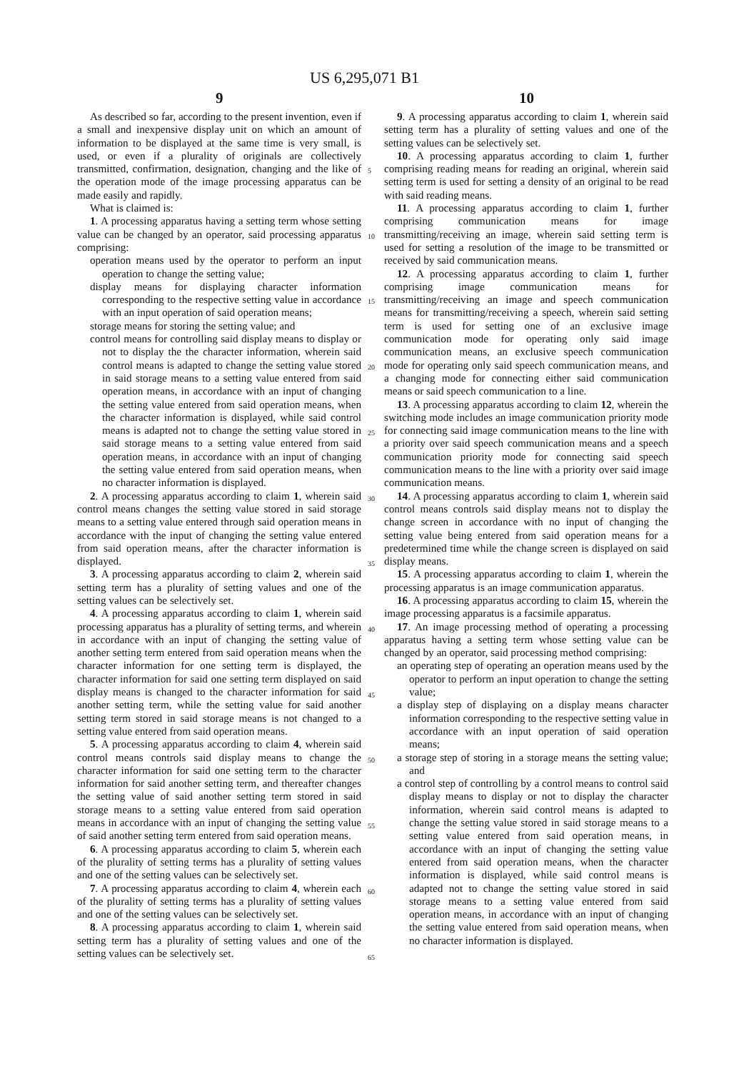US 6,295,071 B1
9 10
As described so far, according to the present invention, even if a small and inexpensive display unit on which an amount of information to be displayed at the same time is very small, is used, or even if a plurality of originals are collectively transmitted, confirmation, designation, changing and the like of the operation mode of the image processing apparatus can be made easily and rapidly.
What is claimed is:
1. A processing apparatus having a setting term whose setting value can be changed by an operator, said processing apparatus comprising:
operation means used by the operator to perform an input operation to change the setting value;
display means for displaying character information corresponding to the respective setting value in accordance with an input operation of said operation means;
storage means for storing the setting value; and
control means for controlling said display means to display or not to display the the character information, wherein said control means is adapted to change the setting value stored in said storage means to a setting value entered from said operation means, in accordance with an input of changing the setting value entered from said operation means, when the character information is displayed, while said control means is adapted not to change the setting value stored in said storage means to a setting value entered from said operation means, in accordance with an input of changing the setting value entered from said operation means, when no character information is displayed.
2. A processing apparatus according to claim 1, wherein said control means changes the setting value stored in said storage means to a setting value entered through said operation means in accordance with the input of changing the setting value entered from said operation means, after the character information is displayed.
3. A processing apparatus according to claim 2, wherein said setting term has a plurality of setting values and one of the setting values can be selectively set.
4. A processing apparatus according to claim 1, wherein said processing apparatus has a plurality of setting terms, and wherein in accordance with an input of changing the setting value of another setting term entered from said operation means when the character information for one setting term is displayed, the character information for said one setting term displayed on said display means is changed to the character information for said another setting term, while the setting value for said another setting term stored in said storage means is not changed to a setting value entered from said operation means.
5. A processing apparatus according to claim 4, wherein said control means controls said display means to change the character information for said one setting term to the character information for said another setting term, and thereafter changes the setting value of said another setting term stored in said storage means to a setting value entered from said operation means in accordance with an input of changing the setting value of said another setting term entered from said operation means.
6. A processing apparatus according to claim 5, wherein each of the plurality of setting terms has a plurality of setting values and one of the setting values can be selectively set.
7. A processing apparatus according to claim 4, wherein each of the plurality of setting terms has a plurality of setting values and one of the setting values can be selectively set.
8. A processing apparatus according to claim 1, wherein said setting term has a plurality of setting values and one of the setting values can be selectively set.
9. A processing apparatus according to claim 1, wherein said setting term has a plurality of setting values and one of the setting values can be selectively set.
10. A processing apparatus according to claim 1, further comprising reading means for reading an original, wherein said setting term is used for setting a density of an original to be read with said reading means.
11. A processing apparatus according to claim 1, further comprising communication means for image transmitting/receiving an image, wherein said setting term is used for setting a resolution of the image to be transmitted or received by said communication means.
12. A processing apparatus according to claim 1, further comprising image communication means for transmitting/receiving an image and speech communication means for transmitting/receiving a speech, wherein said setting term is used for setting one of an exclusive image communication mode for operating only said image communication means, an exclusive speech communication mode for operating only said speech communication means, and a changing mode for connecting either said communication means or said speech communication to a line.
13. A processing apparatus according to claim 12, wherein the switching mode includes an image communication priority mode for connecting said image communication means to the line with a priority over said speech communication means and a speech communication priority mode for connecting said speech communication means to the line with a priority over said image communication means.
14. A processing apparatus according to claim 1, wherein said control means controls said display means not to display the change screen in accordance with no input of changing the setting value being entered from said operation means for a predetermined time while the change screen is displayed on said display means.
15. A processing apparatus according to claim 1, wherein the processing apparatus is an image communication apparatus.
16. A processing apparatus according to claim 15, wherein the image processing apparatus is a facsimile apparatus.
17. An image processing method of operating a processing apparatus having a setting term whose setting value can be changed by an operator, said processing method comprising:
an operating step of operating an operation means used by the operator to perform an input operation to change the setting value;
a display step of displaying on a display means character information corresponding to the respective setting value in accordance with an input operation of said operation means;
a storage step of storing in a storage means the setting value; and
a control step of controlling by a control means to control said display means to display or not to display the character information, wherein said control means is adapted to change the setting value stored in said storage means to a setting value entered from said operation means, in accordance with an input of changing the setting value entered from said operation means, when the character information is displayed, while said control means is adapted not to change the setting value stored in said storage means to a setting value entered from said operation means, in accordance with an input of changing the setting value entered from said operation means, when no character information is displayed.
5
10
15
20
25
30
35
40
45
50
55
60
65